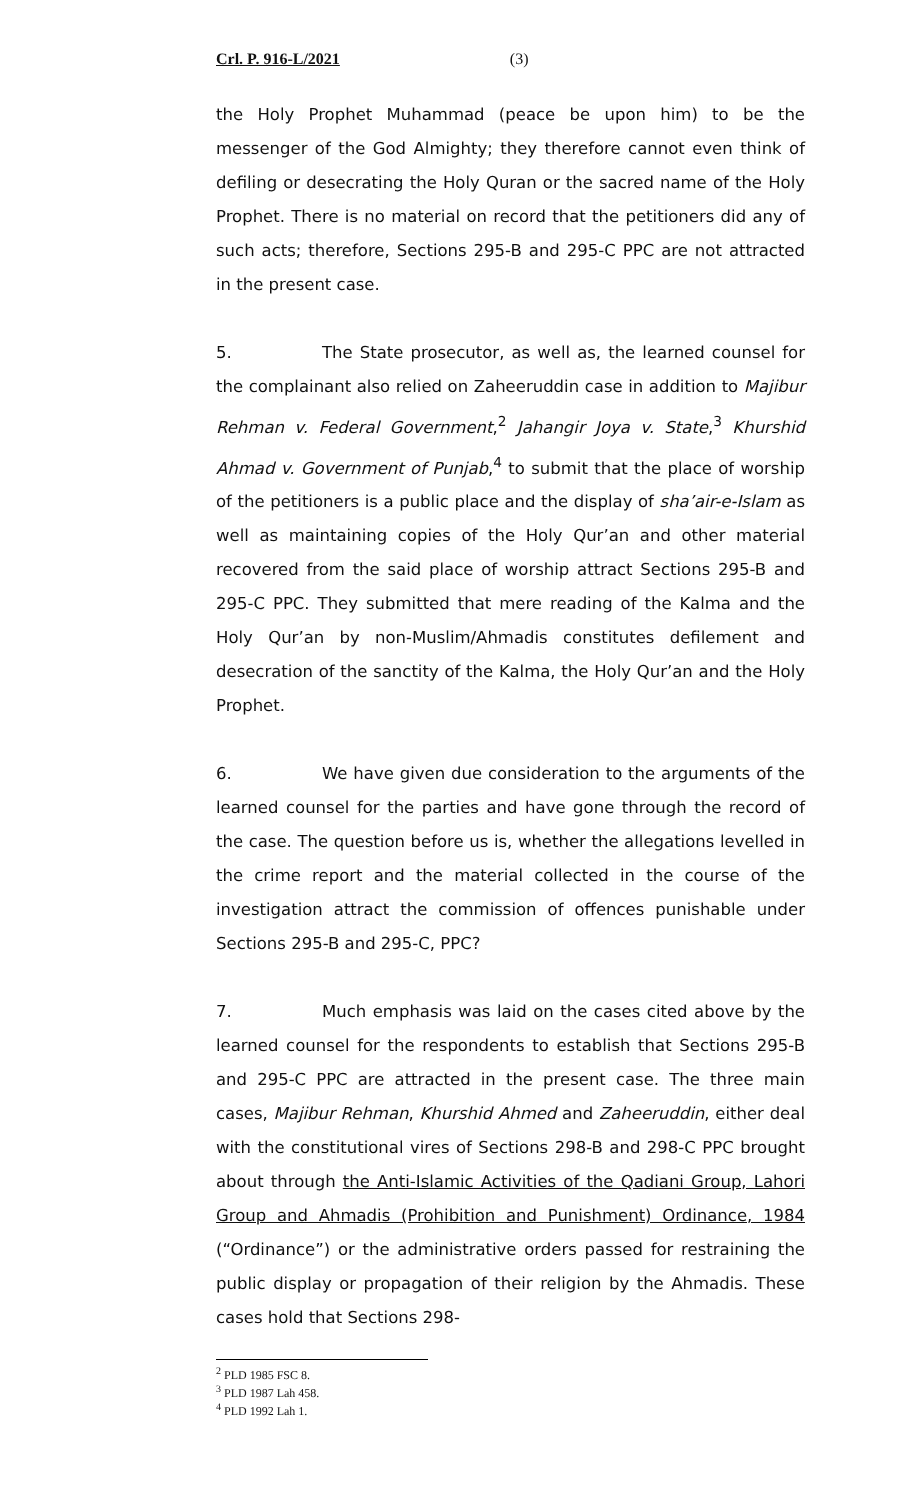Crl. P. 916-L/2021 (3)
the Holy Prophet Muhammad (peace be upon him) to be the messenger of the God Almighty; they therefore cannot even think of defiling or desecrating the Holy Quran or the sacred name of the Holy Prophet. There is no material on record that the petitioners did any of such acts; therefore, Sections 295-B and 295-C PPC are not attracted in the present case.
5. The State prosecutor, as well as, the learned counsel for the complainant also relied on Zaheeruddin case in addition to Majibur Rehman v. Federal Government,<sup>2</sup> Jahangir Joya v. State,<sup>3</sup> Khurshid Ahmad v. Government of Punjab,<sup>4</sup> to submit that the place of worship of the petitioners is a public place and the display of sha’air-e-Islam as well as maintaining copies of the Holy Qur’an and other material recovered from the said place of worship attract Sections 295-B and 295-C PPC. They submitted that mere reading of the Kalma and the Holy Qur’an by non-Muslim/Ahmadis constitutes defilement and desecration of the sanctity of the Kalma, the Holy Qur’an and the Holy Prophet.
6. We have given due consideration to the arguments of the learned counsel for the parties and have gone through the record of the case. The question before us is, whether the allegations levelled in the crime report and the material collected in the course of the investigation attract the commission of offences punishable under Sections 295-B and 295-C, PPC?
7. Much emphasis was laid on the cases cited above by the learned counsel for the respondents to establish that Sections 295-B and 295-C PPC are attracted in the present case. The three main cases, Majibur Rehman, Khurshid Ahmed and Zaheeruddin, either deal with the constitutional vires of Sections 298-B and 298-C PPC brought about through the Anti-Islamic Activities of the Qadiani Group, Lahori Group and Ahmadis (Prohibition and Punishment) Ordinance, 1984 (“Ordinance”) or the administrative orders passed for restraining the public display or propagation of their religion by the Ahmadis. These cases hold that Sections 298-
<sup>2</sup> PLD 1985 FSC 8.
<sup>3</sup> PLD 1987 Lah 458.
<sup>4</sup> PLD 1992 Lah 1.